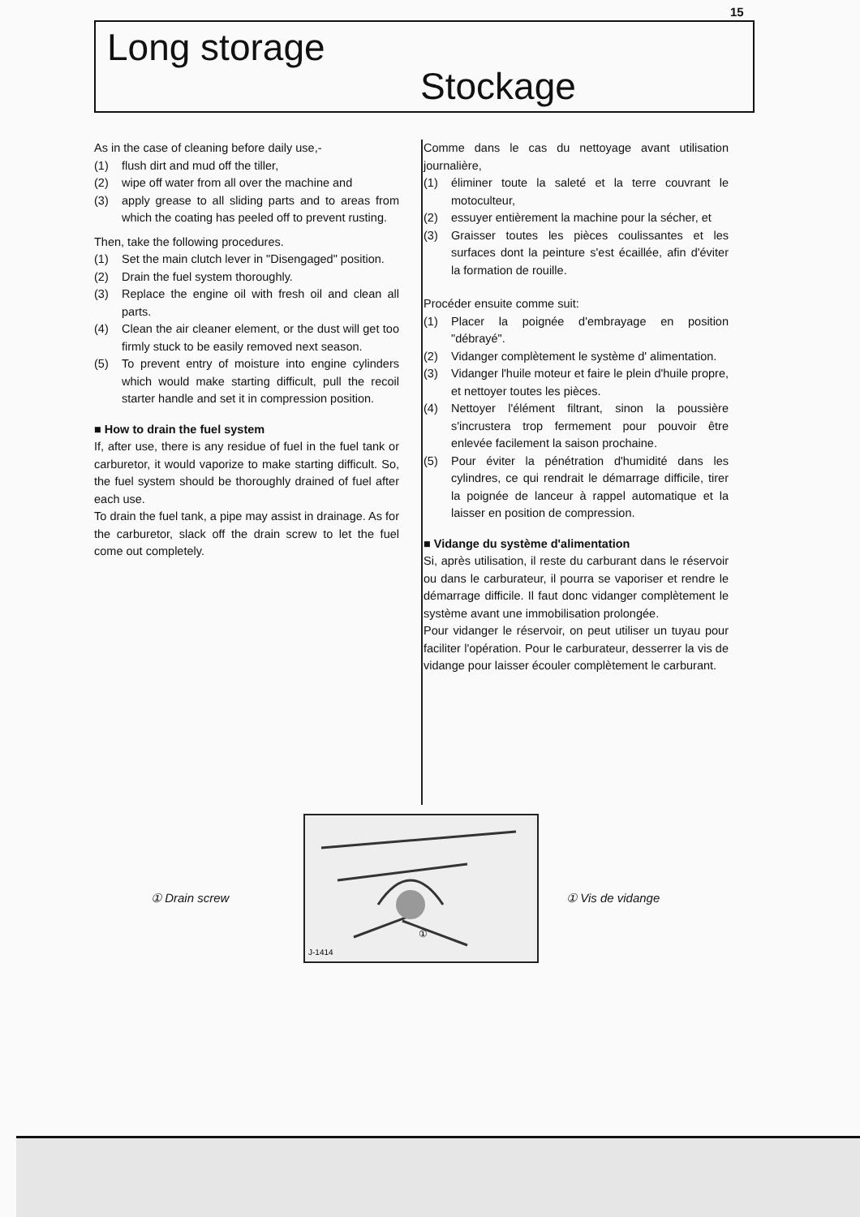15
Long storage
Stockage
As in the case of cleaning before daily use,-
(1) flush dirt and mud off the tiller,
(2) wipe off water from all over the machine and
(3) apply grease to all sliding parts and to areas from which the coating has peeled off to prevent rusting.
Then, take the following procedures.
(1) Set the main clutch lever in "Disengaged" position.
(2) Drain the fuel system thoroughly.
(3) Replace the engine oil with fresh oil and clean all parts.
(4) Clean the air cleaner element, or the dust will get too firmly stuck to be easily removed next season.
(5) To prevent entry of moisture into engine cylinders which would make starting difficult, pull the recoil starter handle and set it in compression position.
■ How to drain the fuel system
If, after use, there is any residue of fuel in the fuel tank or carburetor, it would vaporize to make starting difficult. So, the fuel system should be thoroughly drained of fuel after each use.
To drain the fuel tank, a pipe may assist in drainage. As for the carburetor, slack off the drain screw to let the fuel come out completely.
Comme dans le cas du nettoyage avant utilisation journalière,
(1) éliminer toute la saleté et la terre couvrant le motoculteur,
(2) essuyer entièrement la machine pour la sécher, et
(3) Graisser toutes les pièces coulissantes et les surfaces dont la peinture s'est écaillée, afin d'éviter la formation de rouille.
Procéder ensuite comme suit:
(1) Placer la poignée d'embrayage en position "débrayé".
(2) Vidanger complètement le système d' alimentation.
(3) Vidanger l'huile moteur et faire le plein d'huile propre, et nettoyer toutes les pièces.
(4) Nettoyer l'élément filtrant, sinon la poussière s'incrustera trop fermement pour pouvoir être enlevée facilement la saison prochaine.
(5) Pour éviter la pénétration d'humidité dans les cylindres, ce qui rendrait le démarrage difficile, tirer la poignée de lanceur à rappel automatique et la laisser en position de compression.
■ Vidange du système d'alimentation
Si, après utilisation, il reste du carburant dans le réservoir ou dans le carburateur, il pourra se vaporiser et rendre le démarrage difficile. Il faut donc vidanger complètement le système avant une immobilisation prolongée.
Pour vidanger le réservoir, on peut utiliser un tuyau pour faciliter l'opération. Pour le carburateur, desserrer la vis de vidange pour laisser écouler complètement le carburant.
J-1414
①
① Drain screw ① Vis de vidange